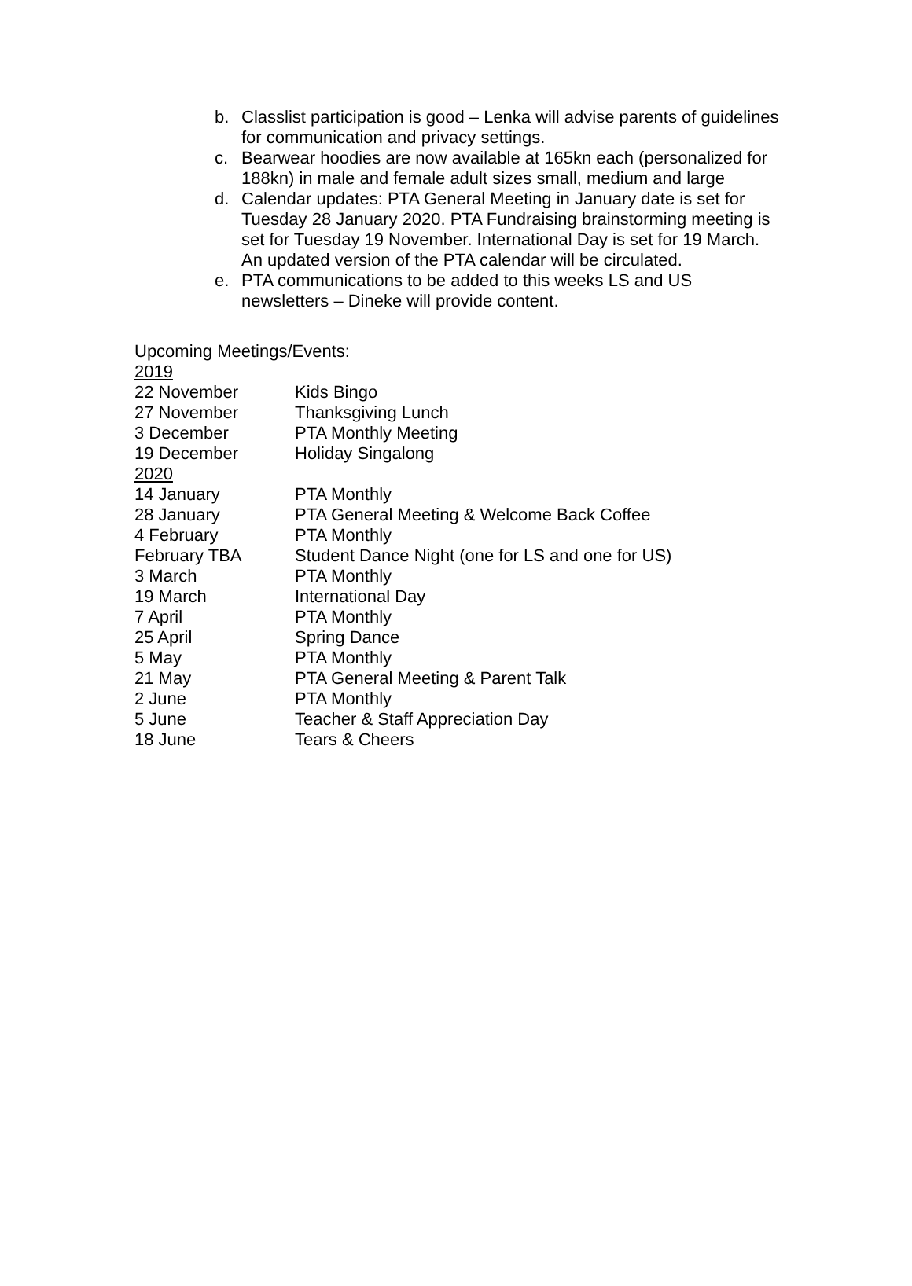b. Classlist participation is good – Lenka will advise parents of guidelines for communication and privacy settings.
c. Bearwear hoodies are now available at 165kn each (personalized for 188kn) in male and female adult sizes small, medium and large
d. Calendar updates: PTA General Meeting in January date is set for Tuesday 28 January 2020. PTA Fundraising brainstorming meeting is set for Tuesday 19 November. International Day is set for 19 March. An updated version of the PTA calendar will be circulated.
e. PTA communications to be added to this weeks LS and US newsletters – Dineke will provide content.
Upcoming Meetings/Events:
| 2019 | |
| 22 November | Kids Bingo |
| 27 November | Thanksgiving Lunch |
| 3 December | PTA Monthly Meeting |
| 19 December | Holiday Singalong |
| 2020 | |
| 14 January | PTA Monthly |
| 28 January | PTA General Meeting & Welcome Back Coffee |
| 4 February | PTA Monthly |
| February TBA | Student Dance Night (one for LS and one for US) |
| 3 March | PTA Monthly |
| 19 March | International Day |
| 7 April | PTA Monthly |
| 25 April | Spring Dance |
| 5 May | PTA Monthly |
| 21 May | PTA General Meeting & Parent Talk |
| 2 June | PTA Monthly |
| 5 June | Teacher & Staff Appreciation Day |
| 18 June | Tears & Cheers |